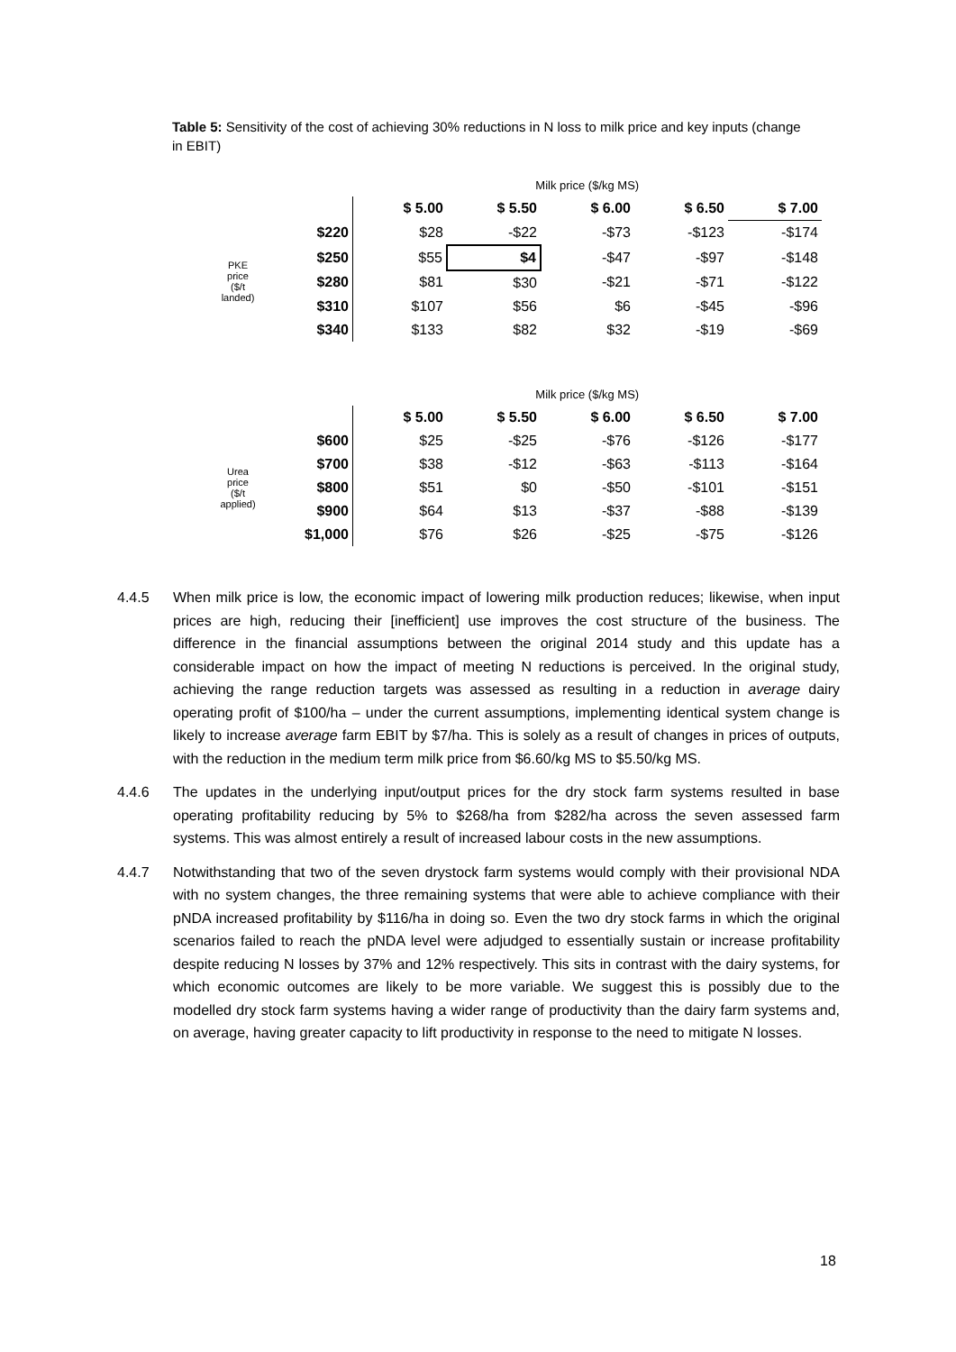Table 5: Sensitivity of the cost of achieving 30% reductions in N loss to milk price and key inputs (change in EBIT)
| | | Milk price ($/kg MS) | | | | |
| | | $ 5.00 | $ 5.50 | $ 6.00 | $ 6.50 | $ 7.00 |
| PKE price ($/t landed) | $220 | $28 | -$22 | -$73 | -$123 | -$174 |
| | $250 | $55 | $4 | -$47 | -$97 | -$148 |
| | $280 | $81 | $30 | -$21 | -$71 | -$122 |
| | $310 | $107 | $56 | $6 | -$45 | -$96 |
| | $340 | $133 | $82 | $32 | -$19 | -$69 |
| | | Milk price ($/kg MS) | | | | |
| | | $ 5.00 | $ 5.50 | $ 6.00 | $ 6.50 | $ 7.00 |
| Urea price ($/t applied) | $600 | $25 | -$25 | -$76 | -$126 | -$177 |
| | $700 | $38 | -$12 | -$63 | -$113 | -$164 |
| | $800 | $51 | $0 | -$50 | -$101 | -$151 |
| | $900 | $64 | $13 | -$37 | -$88 | -$139 |
| | $1,000 | $76 | $26 | -$25 | -$75 | -$126 |
4.4.5 When milk price is low, the economic impact of lowering milk production reduces; likewise, when input prices are high, reducing their [inefficient] use improves the cost structure of the business. The difference in the financial assumptions between the original 2014 study and this update has a considerable impact on how the impact of meeting N reductions is perceived. In the original study, achieving the range reduction targets was assessed as resulting in a reduction in average dairy operating profit of $100/ha – under the current assumptions, implementing identical system change is likely to increase average farm EBIT by $7/ha. This is solely as a result of changes in prices of outputs, with the reduction in the medium term milk price from $6.60/kg MS to $5.50/kg MS.
4.4.6 The updates in the underlying input/output prices for the dry stock farm systems resulted in base operating profitability reducing by 5% to $268/ha from $282/ha across the seven assessed farm systems. This was almost entirely a result of increased labour costs in the new assumptions.
4.4.7 Notwithstanding that two of the seven drystock farm systems would comply with their provisional NDA with no system changes, the three remaining systems that were able to achieve compliance with their pNDA increased profitability by $116/ha in doing so. Even the two dry stock farms in which the original scenarios failed to reach the pNDA level were adjudged to essentially sustain or increase profitability despite reducing N losses by 37% and 12% respectively. This sits in contrast with the dairy systems, for which economic outcomes are likely to be more variable. We suggest this is possibly due to the modelled dry stock farm systems having a wider range of productivity than the dairy farm systems and, on average, having greater capacity to lift productivity in response to the need to mitigate N losses.
18